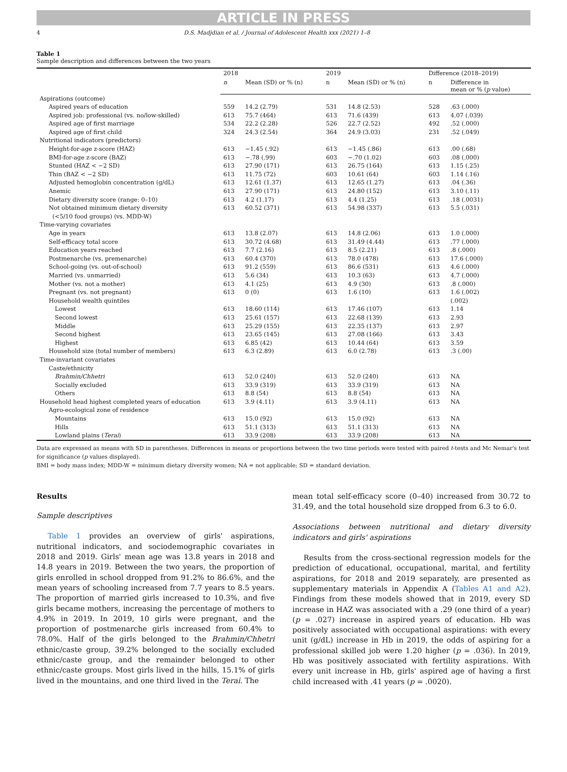ARTICLE IN PRESS
4 D.S. Madjdian et al. / Journal of Adolescent Health xxx (2021) 1–8
Table 1
Sample description and differences between the two years
| | 2018 | | 2019 | | Difference (2018–2019) | |
| --- | --- | --- | --- | --- | --- | --- |
| | n | Mean (SD) or % (n) | n | Mean (SD) or % (n) | n | Difference in mean or % ( p value) |
| Aspirations (outcome) | | | | | | |
| Aspired years of education | 559 | 14.2 (2.79) | 531 | 14.8 (2.53) | 528 | .63 (.000) |
| Aspired job: professional (vs. no/low-skilled) | 613 | 75.7 (464) | 613 | 71.6 (439) | 613 | 4.07 (.039) |
| Aspired age of first marriage | 534 | 22.2 (2.28) | 526 | 22.7 (2.52) | 492 | .52 (.000) |
| Aspired age of first child | 324 | 24.3 (2.54) | 364 | 24.9 (3.03) | 231 | .52 (.049) |
| Nutritional indicators (predictors) | | | | | | |
| Height-for-age z-score (HAZ) | 613 | −1.45 (.92) | 613 | −1.45 (.86) | 613 | .00 (.68) |
| BMI-for-age z-score (BAZ) | 613 | −.78 (.99) | 603 | −.70 (1.02) | 603 | .08 (.000) |
| Stunted (HAZ < −2 SD) | 613 | 27.90 (171) | 613 | 26.75 (164) | 613 | 1.15 (.25) |
| Thin (BAZ < −2 SD) | 613 | 11.75 (72) | 603 | 10.61 (64) | 603 | 1.14 (.16) |
| Adjusted hemoglobin concentration (g/dL) | 613 | 12.61 (1.37) | 613 | 12.65 (1.27) | 613 | .04 (.36) |
| Anemic | 613 | 27.90 (171) | 613 | 24.80 (152) | 613 | 3.10 (.11) |
| Dietary diversity score (range: 0–10) | 613 | 4.2 (1.17) | 613 | 4.4 (1.25) | 613 | .18 (.0031) |
| Not obtained minimum dietary diversity (<5/10 food groups) (vs. MDD-W) | 613 | 60.52 (371) | 613 | 54.98 (337) | 613 | 5.5 (.031) |
| Time-varying covariates | | | | | | |
| Age in years | 613 | 13.8 (2.07) | 613 | 14.8 (2.06) | 613 | 1.0 (.000) |
| Self-efficacy total score | 613 | 30.72 (4.68) | 613 | 31.49 (4.44) | 613 | .77 (.000) |
| Education years reached | 613 | 7.7 (2.16) | 613 | 8.5 (2.21) | 613 | .8 (.000) |
| Postmenarche (vs. premenarche) | 613 | 60.4 (370) | 613 | 78.0 (478) | 613 | 17.6 (.000) |
| School-going (vs. out-of-school) | 613 | 91.2 (559) | 613 | 86.6 (531) | 613 | 4.6 (.000) |
| Married (vs. unmarried) | 613 | 5.6 (34) | 613 | 10.3 (63) | 613 | 4.7 (.000) |
| Mother (vs. not a mother) | 613 | 4.1 (25) | 613 | 4.9 (30) | 613 | .8 (.000) |
| Pregnant (vs. not pregnant) | 613 | 0 (0) | 613 | 1.6 (10) | 613 | 1.6 (.002) |
| Household wealth quintiles | | | | | | (.002) |
| Lowest | 613 | 18.60 (114) | 613 | 17.46 (107) | 613 | 1.14 |
| Second lowest | 613 | 25.61 (157) | 613 | 22.68 (139) | 613 | 2.93 |
| Middle | 613 | 25.29 (155) | 613 | 22.35 (137) | 613 | 2.97 |
| Second highest | 613 | 23.65 (145) | 613 | 27.08 (166) | 613 | 3.43 |
| Highest | 613 | 6.85 (42) | 613 | 10.44 (64) | 613 | 3.59 |
| Household size (total number of members) | 613 | 6.3 (2.89) | 613 | 6.0 (2.78) | 613 | .3 (.00) |
| Time-invariant covariates | | | | | | |
| Caste/ethnicity | | | | | | |
| Brahmin/Chhetri | 613 | 52.0 (240) | 613 | 52.0 (240) | 613 | NA |
| Socially excluded | 613 | 33.9 (319) | 613 | 33.9 (319) | 613 | NA |
| Others | 613 | 8.8 (54) | 613 | 8.8 (54) | 613 | NA |
| Household head highest completed years of education | 613 | 3.9 (4.11) | 613 | 3.9 (4.11) | 613 | NA |
| Agro-ecological zone of residence | | | | | | |
| Mountains | 613 | 15.0 (92) | 613 | 15.0 (92) | 613 | NA |
| Hills | 613 | 51.1 (313) | 613 | 51.1 (313) | 613 | NA |
| Lowland plains ( Terai ) | 613 | 33.9 (208) | 613 | 33.9 (208) | 613 | NA |
Data are expressed as means with SD in parentheses. Differences in means or proportions between the two time periods were tested with paired t-tests and Mc Nemar's test for significance (p values displayed).
BMI = body mass index; MDD-W = minimum dietary diversity women; NA = not applicable; SD = standard deviation.
Results
Sample descriptives
Table 1 provides an overview of girls' aspirations, nutritional indicators, and sociodemographic covariates in 2018 and 2019. Girls' mean age was 13.8 years in 2018 and 14.8 years in 2019. Between the two years, the proportion of girls enrolled in school dropped from 91.2% to 86.6%, and the mean years of schooling increased from 7.7 years to 8.5 years. The proportion of married girls increased to 10.3%, and five girls became mothers, increasing the percentage of mothers to 4.9% in 2019. In 2019, 10 girls were pregnant, and the proportion of postmenarche girls increased from 60.4% to 78.0%. Half of the girls belonged to the Brahmin/Chhetri ethnic/caste group, 39.2% belonged to the socially excluded ethnic/caste group, and the remainder belonged to other ethnic/caste groups. Most girls lived in the hills, 15.1% of girls lived in the mountains, and one third lived in the Terai. The
mean total self-efficacy score (0–40) increased from 30.72 to 31.49, and the total household size dropped from 6.3 to 6.0.
Associations between nutritional and dietary diversity indicators and girls' aspirations
Results from the cross-sectional regression models for the prediction of educational, occupational, marital, and fertility aspirations, for 2018 and 2019 separately, are presented as supplementary materials in Appendix A (Tables A1 and A2). Findings from these models showed that in 2019, every SD increase in HAZ was associated with a .29 (one third of a year) (p = .027) increase in aspired years of education. Hb was positively associated with occupational aspirations: with every unit (g/dL) increase in Hb in 2019, the odds of aspiring for a professional skilled job were 1.20 higher (p = .036). In 2019, Hb was positively associated with fertility aspirations. With every unit increase in Hb, girls' aspired age of having a first child increased with .41 years (p = .0020).